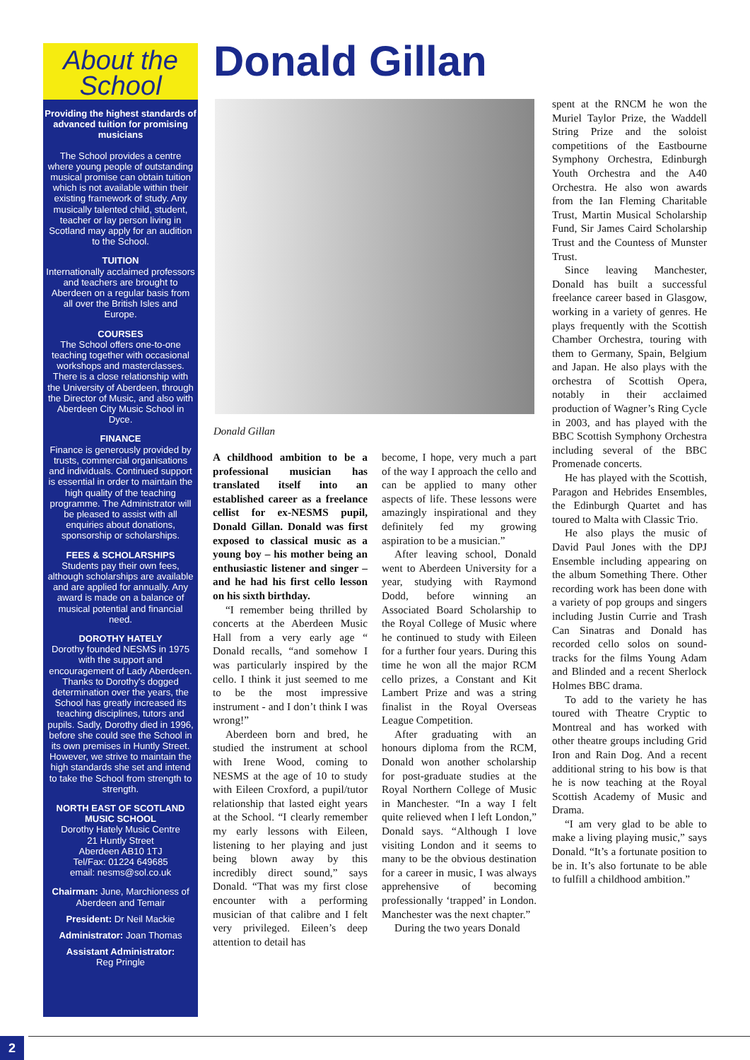About the
School
Providing the highest standards of advanced tuition for promising musicians
The School provides a centre where young people of outstanding musical promise can obtain tuition which is not available within their existing framework of study. Any musically talented child, student, teacher or lay person living in Scotland may apply for an audition to the School.
TUITION
Internationally acclaimed professors and teachers are brought to Aberdeen on a regular basis from all over the British Isles and Europe.
COURSES
The School offers one-to-one teaching together with occasional workshops and masterclasses. There is a close relationship with the University of Aberdeen, through the Director of Music, and also with Aberdeen City Music School in Dyce.
FINANCE
Finance is generously provided by trusts, commercial organisations and individuals. Continued support is essential in order to maintain the high quality of the teaching programme. The Administrator will be pleased to assist with all enquiries about donations, sponsorship or scholarships.
FEES & SCHOLARSHIPS
Students pay their own fees, although scholarships are available and are applied for annually. Any award is made on a balance of musical potential and financial need.
DOROTHY HATELY
Dorothy founded NESMS in 1975 with the support and encouragement of Lady Aberdeen. Thanks to Dorothy's dogged determination over the years, the School has greatly increased its teaching disciplines, tutors and pupils. Sadly, Dorothy died in 1996, before she could see the School in its own premises in Huntly Street. However, we strive to maintain the high standards she set and intend to take the School from strength to strength.
NORTH EAST OF SCOTLAND MUSIC SCHOOL
Dorothy Hately Music Centre
21 Huntly Street
Aberdeen AB10 1TJ
Tel/Fax: 01224 649685
email: nesms@sol.co.uk
Chairman: June, Marchioness of Aberdeen and Temair
President: Dr Neil Mackie
Administrator: Joan Thomas
Assistant Administrator:
Reg Pringle
Donald Gillan
Donald Gillan
A childhood ambition to be a professional musician has translated itself into an established career as a freelance cellist for ex-NESMS pupil, Donald Gillan. Donald was first exposed to classical music as a young boy – his mother being an enthusiastic listener and singer – and he had his first cello lesson on his sixth birthday.
“I remember being thrilled by concerts at the Aberdeen Music Hall from a very early age “ Donald recalls, “and somehow I was particularly inspired by the cello. I think it just seemed to me to be the most impressive instrument - and I don’t think I was wrong!”
Aberdeen born and bred, he studied the instrument at school with Irene Wood, coming to NESMS at the age of 10 to study with Eileen Croxford, a pupil/tutor relationship that lasted eight years at the School. “I clearly remember my early lessons with Eileen, listening to her playing and just being blown away by this incredibly direct sound,” says Donald. “That was my first close encounter with a performing musician of that calibre and I felt very privileged. Eileen’s deep attention to detail has
become, I hope, very much a part of the way I approach the cello and can be applied to many other aspects of life. These lessons were amazingly inspirational and they definitely fed my growing aspiration to be a musician.”
After leaving school, Donald went to Aberdeen University for a year, studying with Raymond Dodd, before winning an Associated Board Scholarship to the Royal College of Music where he continued to study with Eileen for a further four years. During this time he won all the major RCM cello prizes, a Constant and Kit Lambert Prize and was a string finalist in the Royal Overseas League Competition.
After graduating with an honours diploma from the RCM, Donald won another scholarship for post-graduate studies at the Royal Northern College of Music in Manchester. “In a way I felt quite relieved when I left London,” Donald says. “Although I love visiting London and it seems to many to be the obvious destination for a career in music, I was always apprehensive of becoming professionally ‘trapped’ in London. Manchester was the next chapter.”
During the two years Donald
spent at the RNCM he won the Muriel Taylor Prize, the Waddell String Prize and the soloist competitions of the Eastbourne Symphony Orchestra, Edinburgh Youth Orchestra and the A40 Orchestra. He also won awards from the Ian Fleming Charitable Trust, Martin Musical Scholarship Fund, Sir James Caird Scholarship Trust and the Countess of Munster Trust.
Since leaving Manchester, Donald has built a successful freelance career based in Glasgow, working in a variety of genres. He plays frequently with the Scottish Chamber Orchestra, touring with them to Germany, Spain, Belgium and Japan. He also plays with the orchestra of Scottish Opera, notably in their acclaimed production of Wagner’s Ring Cycle in 2003, and has played with the BBC Scottish Symphony Orchestra including several of the BBC Promenade concerts.
He has played with the Scottish, Paragon and Hebrides Ensembles, the Edinburgh Quartet and has toured to Malta with Classic Trio.
He also plays the music of David Paul Jones with the DPJ Ensemble including appearing on the album Something There. Other recording work has been done with a variety of pop groups and singers including Justin Currie and Trash Can Sinatras and Donald has recorded cello solos on sound-tracks for the films Young Adam and Blinded and a recent Sherlock Holmes BBC drama.
To add to the variety he has toured with Theatre Cryptic to Montreal and has worked with other theatre groups including Grid Iron and Rain Dog. And a recent additional string to his bow is that he is now teaching at the Royal Scottish Academy of Music and Drama.
“I am very glad to be able to make a living playing music,” says Donald. “It’s a fortunate position to be in. It’s also fortunate to be able to fulfill a childhood ambition.”
2